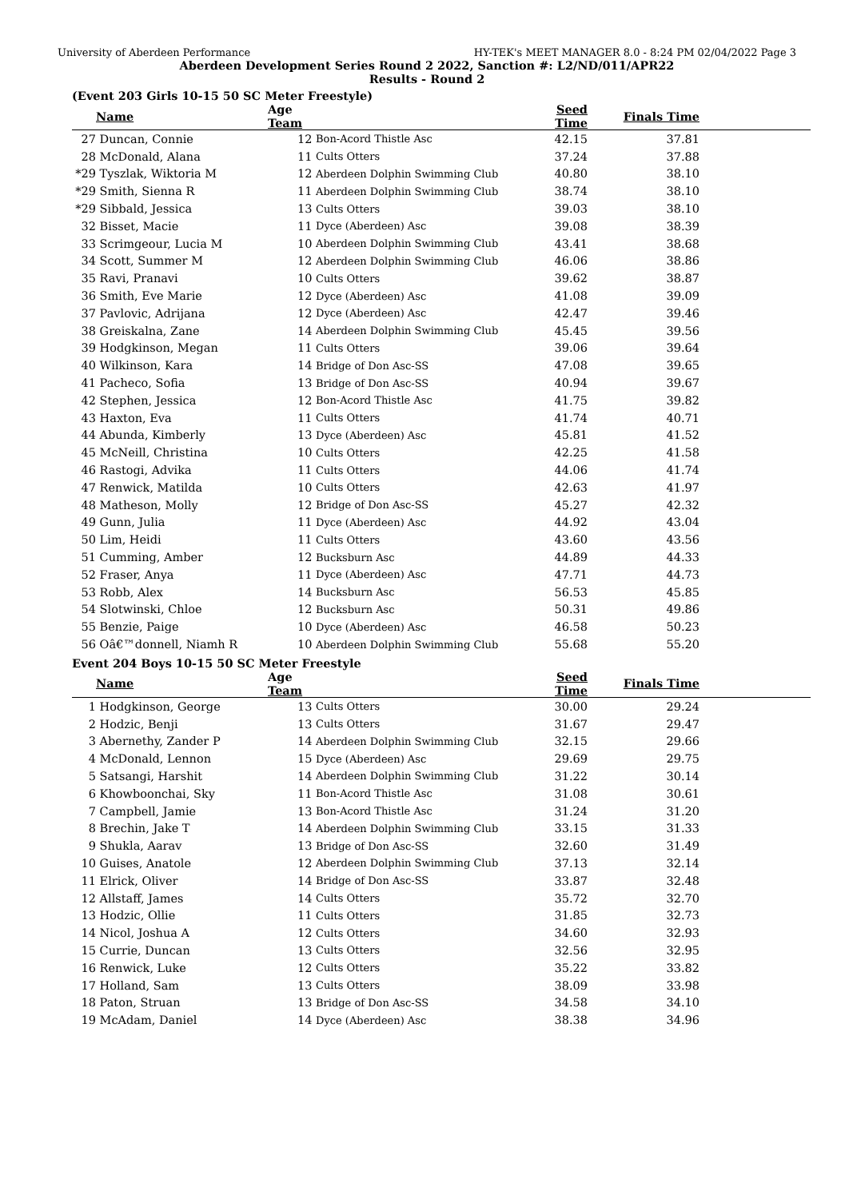University of Aberdeen Performance HY-TEK's MEET MANAGER 8.0 - 8:24 PM 02/04/2022 Page 3
Aberdeen Development Series Round 2 2022, Sanction #: L2/ND/011/APR22
Results - Round 2
(Event 203 Girls 10-15 50 SC Meter Freestyle)
| | Name | Age Team | | Seed Time | Finals Time | |
| --- | --- | --- | --- | --- | --- | --- |
| 27 | Duncan, Connie | 12 | Bon-Acord Thistle Asc | 42.15 | 37.81 | |
| 28 | McDonald, Alana | 11 | Cults Otters | 37.24 | 37.88 | |
| *29 | Tyszlak, Wiktoria M | 12 | Aberdeen Dolphin Swimming Club | 40.80 | 38.10 | |
| *29 | Smith, Sienna R | 11 | Aberdeen Dolphin Swimming Club | 38.74 | 38.10 | |
| *29 | Sibbald, Jessica | 13 | Cults Otters | 39.03 | 38.10 | |
| 32 | Bisset, Macie | 11 | Dyce (Aberdeen) Asc | 39.08 | 38.39 | |
| 33 | Scrimgeour, Lucia M | 10 | Aberdeen Dolphin Swimming Club | 43.41 | 38.68 | |
| 34 | Scott, Summer M | 12 | Aberdeen Dolphin Swimming Club | 46.06 | 38.86 | |
| 35 | Ravi, Pranavi | 10 | Cults Otters | 39.62 | 38.87 | |
| 36 | Smith, Eve Marie | 12 | Dyce (Aberdeen) Asc | 41.08 | 39.09 | |
| 37 | Pavlovic, Adrijana | 12 | Dyce (Aberdeen) Asc | 42.47 | 39.46 | |
| 38 | Greiskalna, Zane | 14 | Aberdeen Dolphin Swimming Club | 45.45 | 39.56 | |
| 39 | Hodgkinson, Megan | 11 | Cults Otters | 39.06 | 39.64 | |
| 40 | Wilkinson, Kara | 14 | Bridge of Don Asc-SS | 47.08 | 39.65 | |
| 41 | Pacheco, Sofia | 13 | Bridge of Don Asc-SS | 40.94 | 39.67 | |
| 42 | Stephen, Jessica | 12 | Bon-Acord Thistle Asc | 41.75 | 39.82 | |
| 43 | Haxton, Eva | 11 | Cults Otters | 41.74 | 40.71 | |
| 44 | Abunda, Kimberly | 13 | Dyce (Aberdeen) Asc | 45.81 | 41.52 | |
| 45 | McNeill, Christina | 10 | Cults Otters | 42.25 | 41.58 | |
| 46 | Rastogi, Advika | 11 | Cults Otters | 44.06 | 41.74 | |
| 47 | Renwick, Matilda | 10 | Cults Otters | 42.63 | 41.97 | |
| 48 | Matheson, Molly | 12 | Bridge of Don Asc-SS | 45.27 | 42.32 | |
| 49 | Gunn, Julia | 11 | Dyce (Aberdeen) Asc | 44.92 | 43.04 | |
| 50 | Lim, Heidi | 11 | Cults Otters | 43.60 | 43.56 | |
| 51 | Cumming, Amber | 12 | Bucksburn Asc | 44.89 | 44.33 | |
| 52 | Fraser, Anya | 11 | Dyce (Aberdeen) Asc | 47.71 | 44.73 | |
| 53 | Robb, Alex | 14 | Bucksburn Asc | 56.53 | 45.85 | |
| 54 | Slotwinski, Chloe | 12 | Bucksburn Asc | 50.31 | 49.86 | |
| 55 | Benzie, Paige | 10 | Dyce (Aberdeen) Asc | 46.58 | 50.23 | |
| 56 | Oâ€™donnell, Niamh R | 10 | Aberdeen Dolphin Swimming Club | 55.68 | 55.20 | |
Event 204 Boys 10-15 50 SC Meter Freestyle
| | Name | Age Team | | Seed Time | Finals Time | |
| --- | --- | --- | --- | --- | --- | --- |
| 1 | Hodgkinson, George | 13 | Cults Otters | 30.00 | 29.24 | |
| 2 | Hodzic, Benji | 13 | Cults Otters | 31.67 | 29.47 | |
| 3 | Abernethy, Zander P | 14 | Aberdeen Dolphin Swimming Club | 32.15 | 29.66 | |
| 4 | McDonald, Lennon | 15 | Dyce (Aberdeen) Asc | 29.69 | 29.75 | |
| 5 | Satsangi, Harshit | 14 | Aberdeen Dolphin Swimming Club | 31.22 | 30.14 | |
| 6 | Khowboonchai, Sky | 11 | Bon-Acord Thistle Asc | 31.08 | 30.61 | |
| 7 | Campbell, Jamie | 13 | Bon-Acord Thistle Asc | 31.24 | 31.20 | |
| 8 | Brechin, Jake T | 14 | Aberdeen Dolphin Swimming Club | 33.15 | 31.33 | |
| 9 | Shukla, Aarav | 13 | Bridge of Don Asc-SS | 32.60 | 31.49 | |
| 10 | Guises, Anatole | 12 | Aberdeen Dolphin Swimming Club | 37.13 | 32.14 | |
| 11 | Elrick, Oliver | 14 | Bridge of Don Asc-SS | 33.87 | 32.48 | |
| 12 | Allstaff, James | 14 | Cults Otters | 35.72 | 32.70 | |
| 13 | Hodzic, Ollie | 11 | Cults Otters | 31.85 | 32.73 | |
| 14 | Nicol, Joshua A | 12 | Cults Otters | 34.60 | 32.93 | |
| 15 | Currie, Duncan | 13 | Cults Otters | 32.56 | 32.95 | |
| 16 | Renwick, Luke | 12 | Cults Otters | 35.22 | 33.82 | |
| 17 | Holland, Sam | 13 | Cults Otters | 38.09 | 33.98 | |
| 18 | Paton, Struan | 13 | Bridge of Don Asc-SS | 34.58 | 34.10 | |
| 19 | McAdam, Daniel | 14 | Dyce (Aberdeen) Asc | 38.38 | 34.96 | |